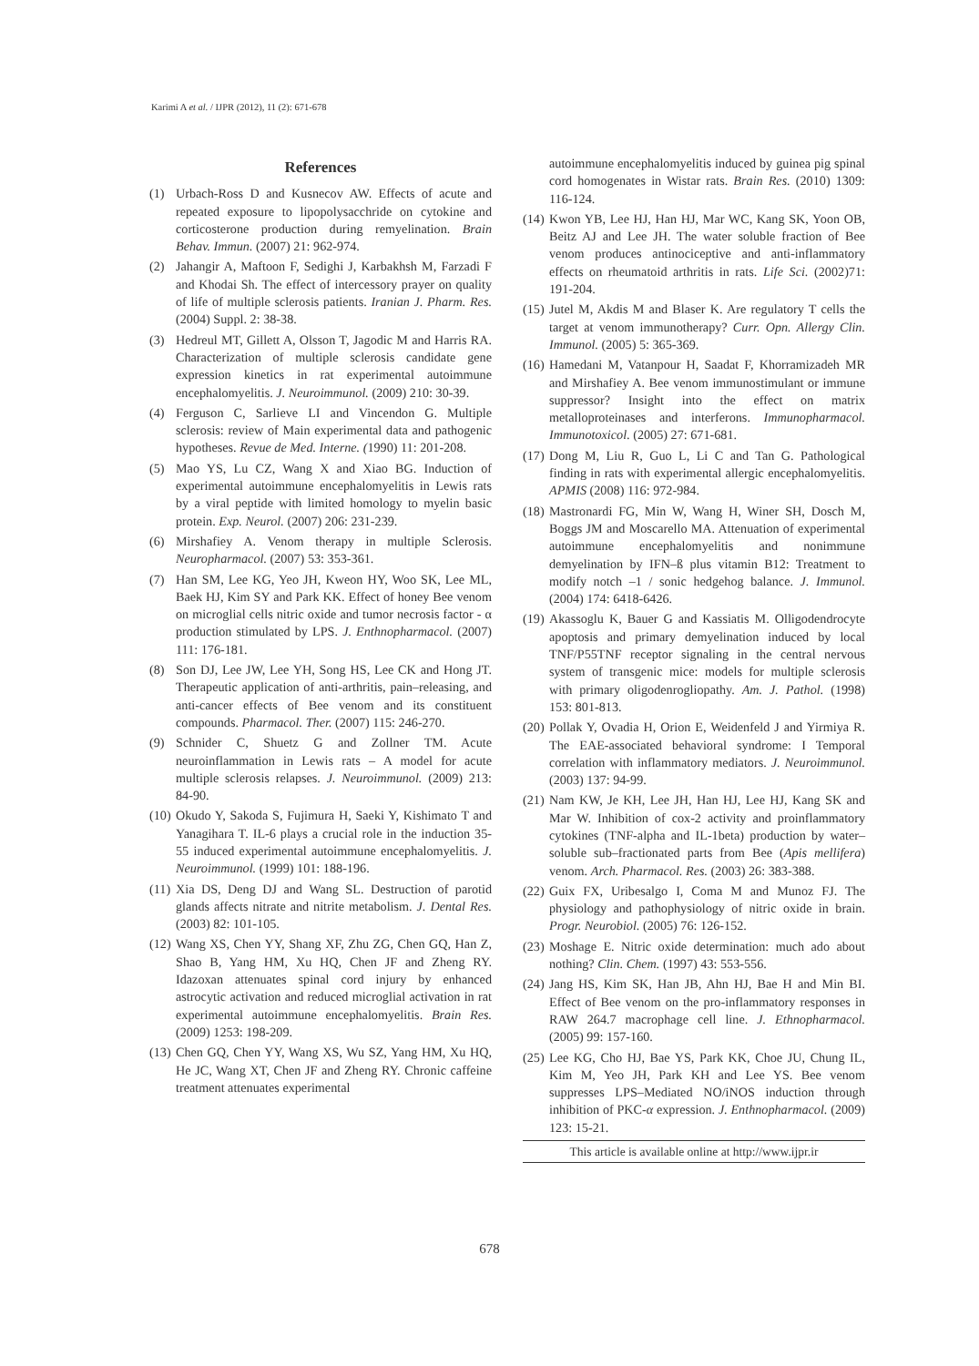Karimi A et al. / IJPR (2012), 11 (2): 671-678
References
(1) Urbach-Ross D and Kusnecov AW. Effects of acute and repeated exposure to lipopolysacchride on cytokine and corticosterone production during remyelination. Brain Behav. Immun. (2007) 21: 962-974.
(2) Jahangir A, Maftoon F, Sedighi J, Karbakhsh M, Farzadi F and Khodai Sh. The effect of intercessory prayer on quality of life of multiple sclerosis patients. Iranian J. Pharm. Res. (2004) Suppl. 2: 38-38.
(3) Hedreul MT, Gillett A, Olsson T, Jagodic M and Harris RA. Characterization of multiple sclerosis candidate gene expression kinetics in rat experimental autoimmune encephalomyelitis. J. Neuroimmunol. (2009) 210: 30-39.
(4) Ferguson C, Sarlieve LI and Vincendon G. Multiple sclerosis: review of Main experimental data and pathogenic hypotheses. Revue de Med. Interne. (1990) 11: 201-208.
(5) Mao YS, Lu CZ, Wang X and Xiao BG. Induction of experimental autoimmune encephalomyelitis in Lewis rats by a viral peptide with limited homology to myelin basic protein. Exp. Neurol. (2007) 206: 231-239.
(6) Mirshafiey A. Venom therapy in multiple Sclerosis. Neuropharmacol. (2007) 53: 353-361.
(7) Han SM, Lee KG, Yeo JH, Kweon HY, Woo SK, Lee ML, Baek HJ, Kim SY and Park KK. Effect of honey Bee venom on microglial cells nitric oxide and tumor necrosis factor - α production stimulated by LPS. J. Enthnopharmacol. (2007) 111: 176-181.
(8) Son DJ, Lee JW, Lee YH, Song HS, Lee CK and Hong JT. Therapeutic application of anti-arthritis, pain–releasing, and anti-cancer effects of Bee venom and its constituent compounds. Pharmacol. Ther. (2007) 115: 246-270.
(9) Schnider C, Shuetz G and Zollner TM. Acute neuroinflammation in Lewis rats – A model for acute multiple sclerosis relapses. J. Neuroimmunol. (2009) 213: 84-90.
(10) Okudo Y, Sakoda S, Fujimura H, Saeki Y, Kishimato T and Yanagihara T. IL-6 plays a crucial role in the induction 35-55 induced experimental autoimmune encephalomyelitis. J. Neuroimmunol. (1999) 101: 188-196.
(11) Xia DS, Deng DJ and Wang SL. Destruction of parotid glands affects nitrate and nitrite metabolism. J. Dental Res. (2003) 82: 101-105.
(12) Wang XS, Chen YY, Shang XF, Zhu ZG, Chen GQ, Han Z, Shao B, Yang HM, Xu HQ, Chen JF and Zheng RY. Idazoxan attenuates spinal cord injury by enhanced astrocytic activation and reduced microglial activation in rat experimental autoimmune encephalomyelitis. Brain Res. (2009) 1253: 198-209.
(13) Chen GQ, Chen YY, Wang XS, Wu SZ, Yang HM, Xu HQ, He JC, Wang XT, Chen JF and Zheng RY. Chronic caffeine treatment attenuates experimental
autoimmune encephalomyelitis induced by guinea pig spinal cord homogenates in Wistar rats. Brain Res. (2010) 1309: 116-124.
(14) Kwon YB, Lee HJ, Han HJ, Mar WC, Kang SK, Yoon OB, Beitz AJ and Lee JH. The water soluble fraction of Bee venom produces antinociceptive and anti-inflammatory effects on rheumatoid arthritis in rats. Life Sci. (2002)71: 191-204.
(15) Jutel M, Akdis M and Blaser K. Are regulatory T cells the target at venom immunotherapy? Curr. Opn. Allergy Clin. Immunol. (2005) 5: 365-369.
(16) Hamedani M, Vatanpour H, Saadat F, Khorramizadeh MR and Mirshafiey A. Bee venom immunostimulant or immune suppressor? Insight into the effect on matrix metalloproteinases and interferons. Immunopharmacol. Immunotoxicol. (2005) 27: 671-681.
(17) Dong M, Liu R, Guo L, Li C and Tan G. Pathological finding in rats with experimental allergic encephalomyelitis. APMIS (2008) 116: 972-984.
(18) Mastronardi FG, Min W, Wang H, Winer SH, Dosch M, Boggs JM and Moscarello MA. Attenuation of experimental autoimmune encephalomyelitis and nonimmune demyelination by IFN–ß plus vitamin B12: Treatment to modify notch –1 / sonic hedgehog balance. J. Immunol. (2004) 174: 6418-6426.
(19) Akassoglu K, Bauer G and Kassiatis M. Olligodendrocyte apoptosis and primary demyelination induced by local TNF/P55TNF receptor signaling in the central nervous system of transgenic mice: models for multiple sclerosis with primary oligodenrogliopathy. Am. J. Pathol. (1998) 153: 801-813.
(20) Pollak Y, Ovadia H, Orion E, Weidenfeld J and Yirmiya R. The EAE-associated behavioral syndrome: I Temporal correlation with inflammatory mediators. J. Neuroimmunol. (2003) 137: 94-99.
(21) Nam KW, Je KH, Lee JH, Han HJ, Lee HJ, Kang SK and Mar W. Inhibition of cox-2 activity and proinflammatory cytokines (TNF-alpha and IL-1beta) production by water–soluble sub–fractionated parts from Bee (Apis mellifera) venom. Arch. Pharmacol. Res. (2003) 26: 383-388.
(22) Guix FX, Uribesalgo I, Coma M and Munoz FJ. The physiology and pathophysiology of nitric oxide in brain. Progr. Neurobiol. (2005) 76: 126-152.
(23) Moshage E. Nitric oxide determination: much ado about nothing? Clin. Chem. (1997) 43: 553-556.
(24) Jang HS, Kim SK, Han JB, Ahn HJ, Bae H and Min BI. Effect of Bee venom on the pro-inflammatory responses in RAW 264.7 macrophage cell line. J. Ethnopharmacol. (2005) 99: 157-160.
(25) Lee KG, Cho HJ, Bae YS, Park KK, Choe JU, Chung IL, Kim M, Yeo JH, Park KH and Lee YS. Bee venom suppresses LPS–Mediated NO/iNOS induction through inhibition of PKC-α expression. J. Enthnopharmacol. (2009) 123: 15-21.
This article is available online at http://www.ijpr.ir
678